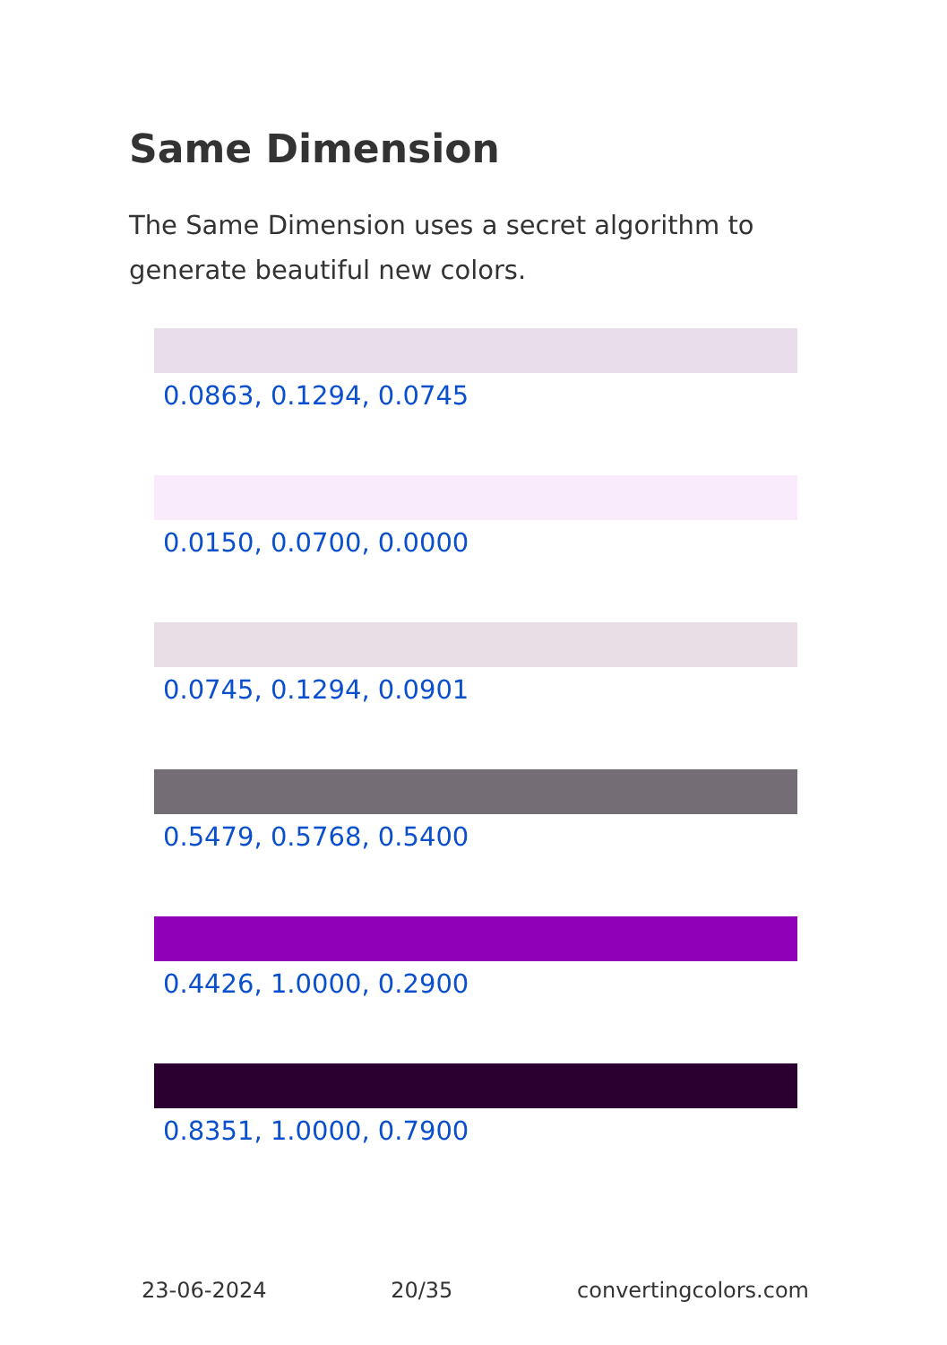Same Dimension
The Same Dimension uses a secret algorithm to generate beautiful new colors.
0.0863, 0.1294, 0.0745
0.0150, 0.0700, 0.0000
0.0745, 0.1294, 0.0901
0.5479, 0.5768, 0.5400
0.4426, 1.0000, 0.2900
0.8351, 1.0000, 0.7900
23-06-2024 20/35 convertingcolors.com